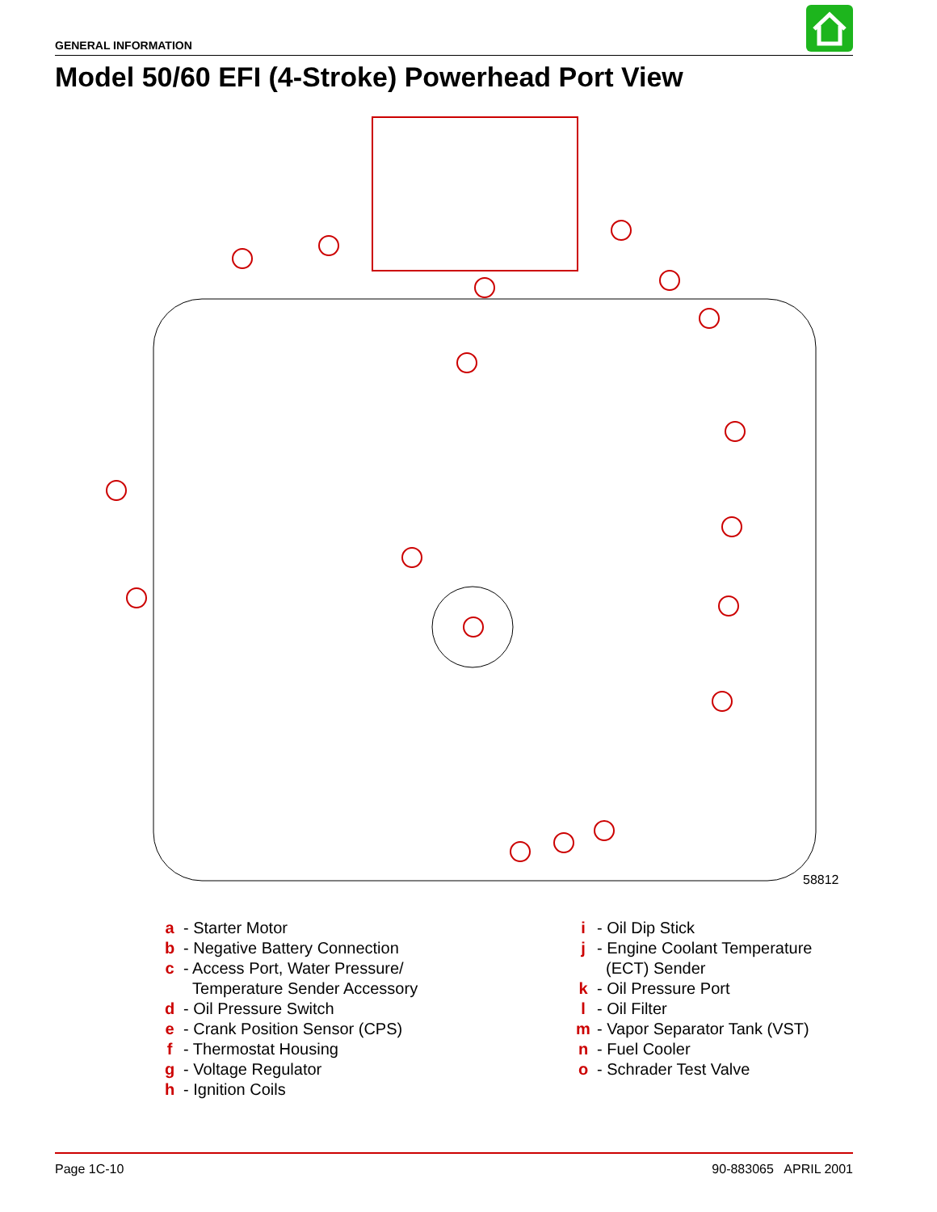GENERAL INFORMATION
Model 50/60 EFI (4-Stroke) Powerhead Port View
58812
a - Starter Motor
b - Negative Battery Connection
c - Access Port, Water Pressure/
Temperature Sender Accessory
d - Oil Pressure Switch
e - Crank Position Sensor (CPS)
f - Thermostat Housing
g - Voltage Regulator
h - Ignition Coils
i - Oil Dip Stick
j - Engine Coolant Temperature
(ECT) Sender
k - Oil Pressure Port
l - Oil Filter
m - Vapor Separator Tank (VST)
n - Fuel Cooler
o - Schrader Test Valve
Page 1C-10 90-883065 APRIL 2001